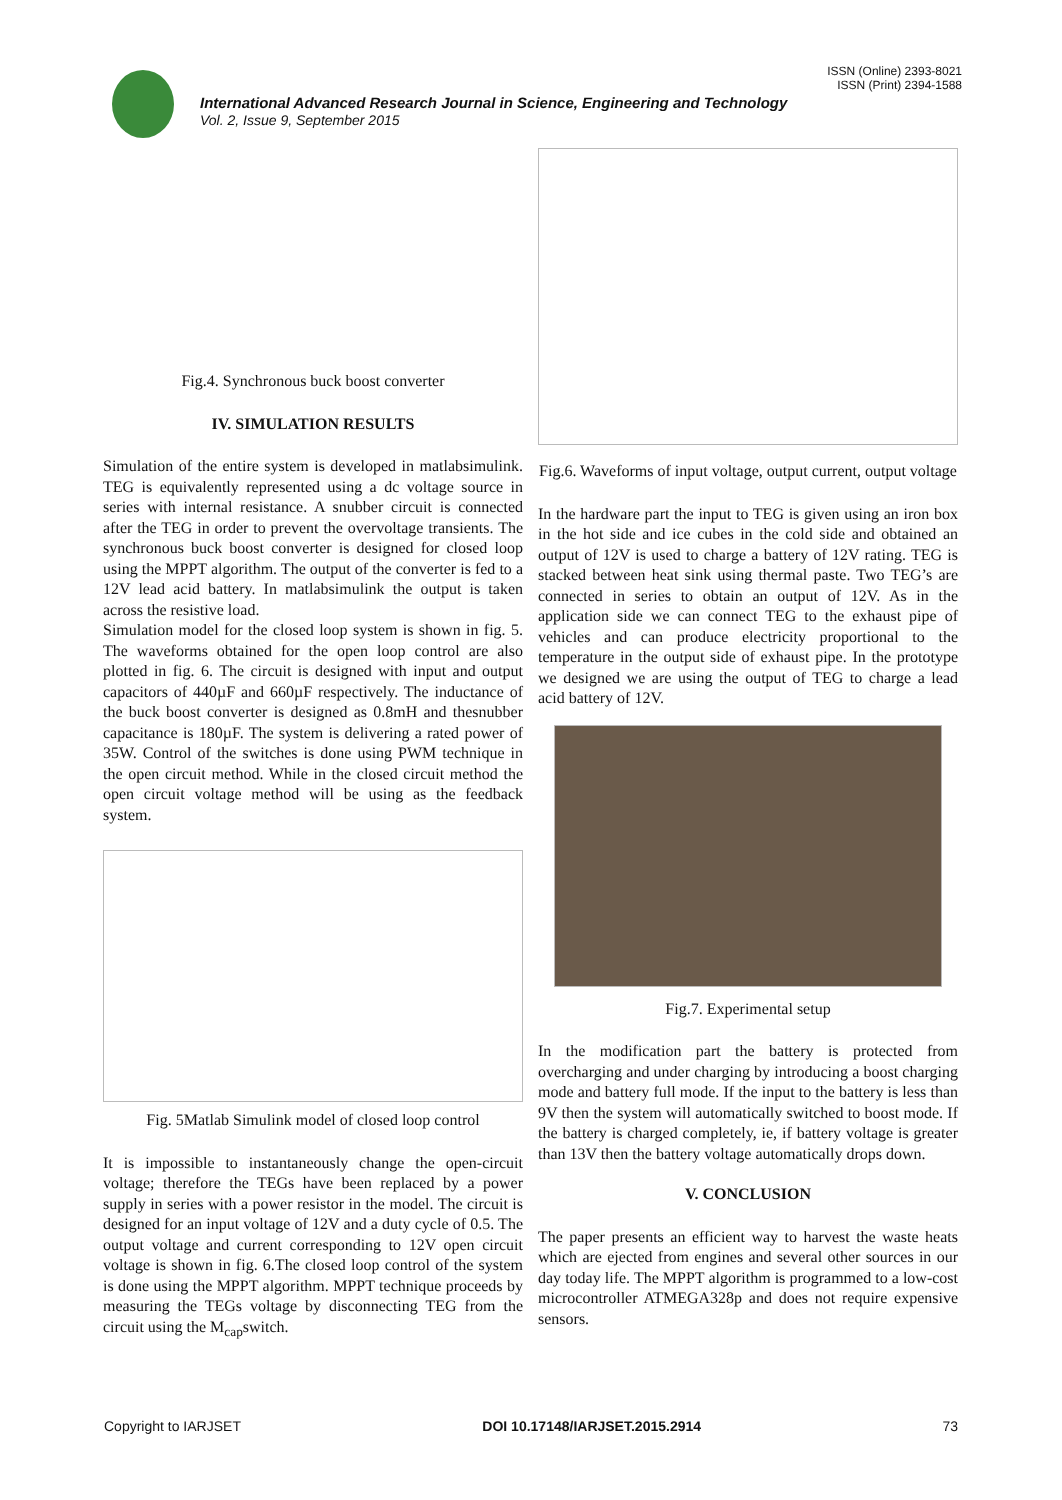ISSN (Online) 2393-8021
ISSN (Print) 2394-1588
International Advanced Research Journal in Science, Engineering and Technology
Vol. 2, Issue 9, September 2015
Fig.4. Synchronous buck boost converter
IV. SIMULATION RESULTS
Simulation of the entire system is developed in matlabsimulink. TEG is equivalently represented using a dc voltage source in series with internal resistance. A snubber circuit is connected after the TEG in order to prevent the overvoltage transients. The synchronous buck boost converter is designed for closed loop using the MPPT algorithm. The output of the converter is fed to a 12V lead acid battery. In matlabsimulink the output is taken across the resistive load.
Simulation model for the closed loop system is shown in fig. 5. The waveforms obtained for the open loop control are also plotted in fig. 6. The circuit is designed with input and output capacitors of 440µF and 660µF respectively. The inductance of the buck boost converter is designed as 0.8mH and thesnubber capacitance is 180µF. The system is delivering a rated power of 35W. Control of the switches is done using PWM technique in the open circuit method. While in the closed circuit method the open circuit voltage method will be using as the feedback system.
Fig. 5Matlab Simulink model of closed loop control
It is impossible to instantaneously change the open-circuit voltage; therefore the TEGs have been replaced by a power supply in series with a power resistor in the model. The circuit is designed for an input voltage of 12V and a duty cycle of 0.5. The output voltage and current corresponding to 12V open circuit voltage is shown in fig. 6.The closed loop control of the system is done using the MPPT algorithm. MPPT technique proceeds by measuring the TEGs voltage by disconnecting TEG from the circuit using the M<sub>cap</sub>switch.
Fig.6. Waveforms of input voltage, output current, output voltage
In the hardware part the input to TEG is given using an iron box in the hot side and ice cubes in the cold side and obtained an output of 12V is used to charge a battery of 12V rating. TEG is stacked between heat sink using thermal paste. Two TEG’s are connected in series to obtain an output of 12V. As in the application side we can connect TEG to the exhaust pipe of vehicles and can produce electricity proportional to the temperature in the output side of exhaust pipe. In the prototype we designed we are using the output of TEG to charge a lead acid battery of 12V.
Fig.7. Experimental setup
In the modification part the battery is protected from overcharging and under charging by introducing a boost charging mode and battery full mode. If the input to the battery is less than 9V then the system will automatically switched to boost mode. If the battery is charged completely, ie, if battery voltage is greater than 13V then the battery voltage automatically drops down.
V. CONCLUSION
The paper presents an efficient way to harvest the waste heats which are ejected from engines and several other sources in our day today life. The MPPT algorithm is programmed to a low-cost microcontroller ATMEGA328p and does not require expensive sensors.
Copyright to IARJSET DOI 10.17148/IARJSET.2015.2914 73